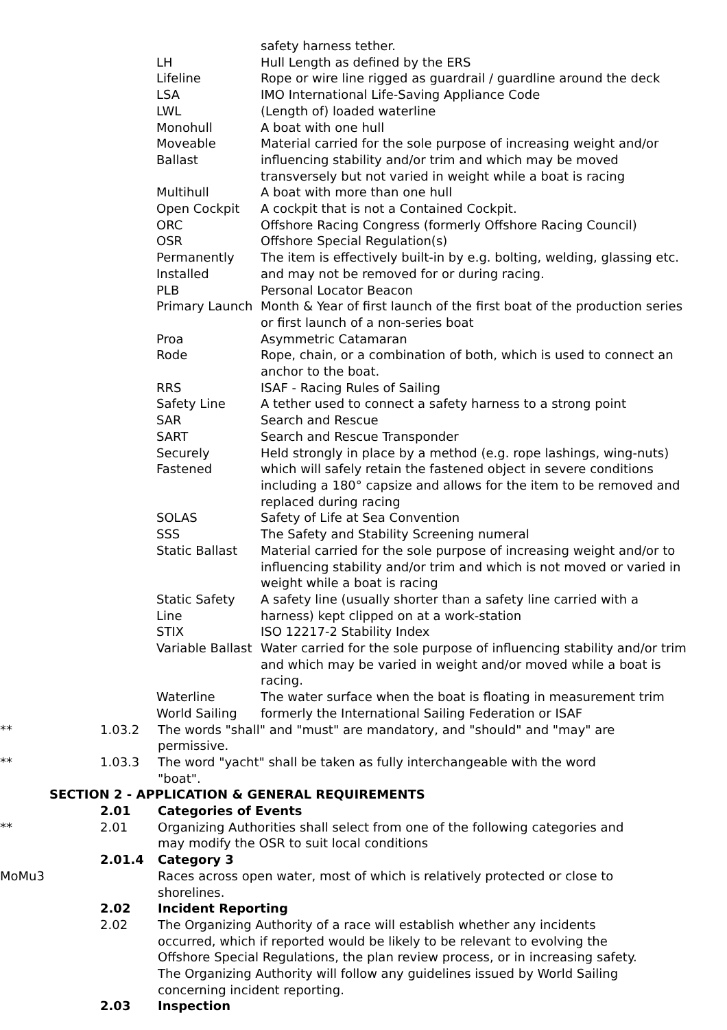safety harness tether.
LH Hull Length as defined by the ERS
Lifeline Rope or wire line rigged as guardrail / guardline around the deck
LSA IMO International Life-Saving Appliance Code
LWL (Length of) loaded waterline
Monohull A boat with one hull
Moveable Ballast
Material carried for the sole purpose of increasing weight and/or influencing stability and/or trim and which may be moved transversely but not varied in weight while a boat is racing
Multihull A boat with more than one hull
Open Cockpit A cockpit that is not a Contained Cockpit.
ORC Offshore Racing Congress (formerly Offshore Racing Council)
OSR Offshore Special Regulation(s)
Permanently Installed
The item is effectively built-in by e.g. bolting, welding, glassing etc. and may not be removed for or during racing.
PLB Personal Locator Beacon
Primary Launch Month & Year of first launch of the first boat of the production series or first launch of a non-series boat
Proa Asymmetric Catamaran
Rode Rope, chain, or a combination of both, which is used to connect an anchor to the boat.
RRS ISAF - Racing Rules of Sailing
Safety Line A tether used to connect a safety harness to a strong point
SAR Search and Rescue
SART Search and Rescue Transponder
Securely Fastened
Held strongly in place by a method (e.g. rope lashings, wing-nuts) which will safely retain the fastened object in severe conditions including a 180° capsize and allows for the item to be removed and replaced during racing
SOLAS Safety of Life at Sea Convention
SSS The Safety and Stability Screening numeral
Static Ballast Material carried for the sole purpose of increasing weight and/or to influencing stability and/or trim and which is not moved or varied in weight while a boat is racing
Static Safety Line
A safety line (usually shorter than a safety line carried with a harness) kept clipped on at a work-station
STIX ISO 12217-2 Stability Index
Variable Ballast
Water carried for the sole purpose of influencing stability and/or trim and which may be varied in weight and/or moved while a boat is racing.
Waterline The water surface when the boat is floating in measurement trim
World Sailing formerly the International Sailing Federation or ISAF
** 1.03.2 The words "shall" and "must" are mandatory, and "should" and "may" are permissive.
** 1.03.3 The word "yacht" shall be taken as fully interchangeable with the word "boat".
SECTION 2 - APPLICATION & GENERAL REQUIREMENTS
2.01 Categories of Events
** 2.01 Organizing Authorities shall select from one of the following categories and may modify the OSR to suit local conditions
2.01.4 Category 3
MoMu3 Races across open water, most of which is relatively protected or close to shorelines.
2.02 Incident Reporting
2.02 The Organizing Authority of a race will establish whether any incidents occurred, which if reported would be likely to be relevant to evolving the Offshore Special Regulations, the plan review process, or in increasing safety. The Organizing Authority will follow any guidelines issued by World Sailing concerning incident reporting.
2.03 Inspection